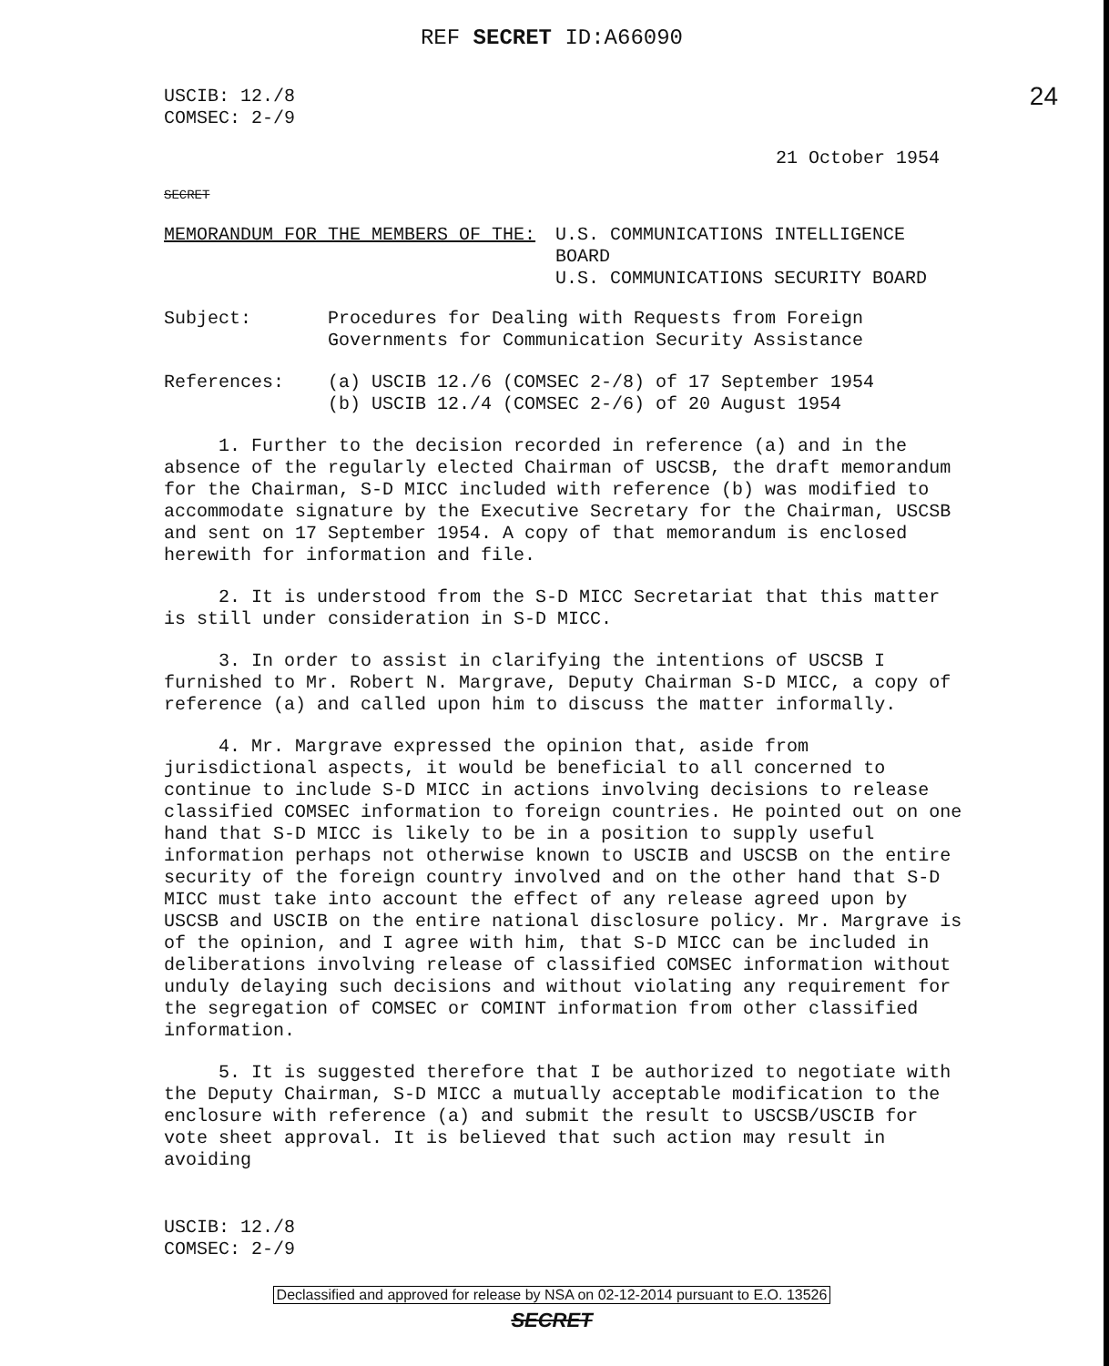REF SECRET ID:A66090
USCIB: 12./8
COMSEC: 2-/9
24
21 October 1954
SECRET
| MEMORANDUM FOR THE MEMBERS OF THE: | U.S. COMMUNICATIONS INTELLIGENCE BOARD U.S. COMMUNICATIONS SECURITY BOARD |
| Subject: | Procedures for Dealing with Requests from Foreign Governments for Communication Security Assistance |
| References: | (a) USCIB 12./6 (COMSEC 2-/8) of 17 September 1954 (b) USCIB 12./4 (COMSEC 2-/6) of 20 August 1954 |
1. Further to the decision recorded in reference (a) and in the absence of the regularly elected Chairman of USCSB, the draft memorandum for the Chairman, S-D MICC included with reference (b) was modified to accommodate signature by the Executive Secretary for the Chairman, USCSB and sent on 17 September 1954. A copy of that memorandum is enclosed herewith for information and file.
2. It is understood from the S-D MICC Secretariat that this matter is still under consideration in S-D MICC.
3. In order to assist in clarifying the intentions of USCSB I furnished to Mr. Robert N. Margrave, Deputy Chairman S-D MICC, a copy of reference (a) and called upon him to discuss the matter informally.
4. Mr. Margrave expressed the opinion that, aside from jurisdictional aspects, it would be beneficial to all concerned to continue to include S-D MICC in actions involving decisions to release classified COMSEC information to foreign countries. He pointed out on one hand that S-D MICC is likely to be in a position to supply useful information perhaps not otherwise known to USCIB and USCSB on the entire security of the foreign country involved and on the other hand that S-D MICC must take into account the effect of any release agreed upon by USCSB and USCIB on the entire national disclosure policy. Mr. Margrave is of the opinion, and I agree with him, that S-D MICC can be included in deliberations involving release of classified COMSEC information without unduly delaying such decisions and without violating any requirement for the segregation of COMSEC or COMINT information from other classified information.
5. It is suggested therefore that I be authorized to negotiate with the Deputy Chairman, S-D MICC a mutually acceptable modification to the enclosure with reference (a) and submit the result to USCSB/USCIB for vote sheet approval. It is believed that such action may result in avoiding
USCIB: 12./8
COMSEC: 2-/9
Declassified and approved for release by NSA on 02-12-2014 pursuant to E.O. 13526
SECRET